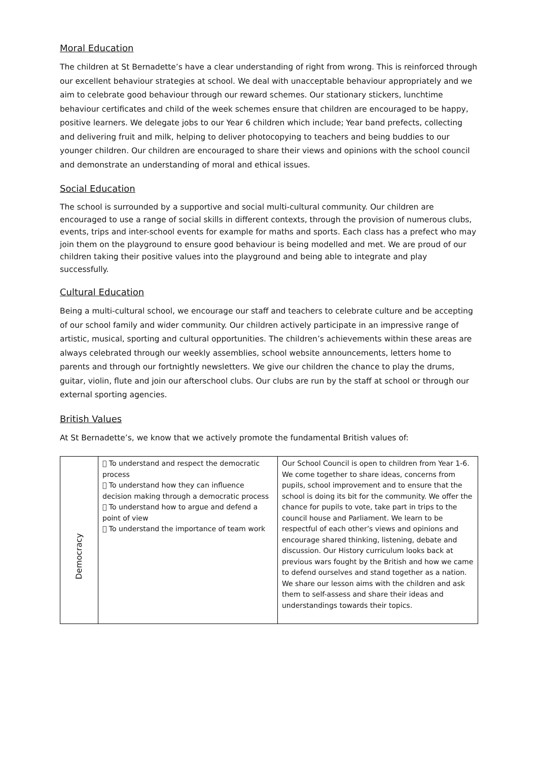Moral Education
The children at St Bernadette’s have a clear understanding of right from wrong. This is reinforced through our excellent behaviour strategies at school. We deal with unacceptable behaviour appropriately and we aim to celebrate good behaviour through our reward schemes. Our stationary stickers, lunchtime behaviour certificates and child of the week schemes ensure that children are encouraged to be happy, positive learners. We delegate jobs to our Year 6 children which include; Year band prefects, collecting and delivering fruit and milk, helping to deliver photocopying to teachers and being buddies to our younger children. Our children are encouraged to share their views and opinions with the school council and demonstrate an understanding of moral and ethical issues.
Social Education
The school is surrounded by a supportive and social multi-cultural community. Our children are encouraged to use a range of social skills in different contexts, through the provision of numerous clubs, events, trips and inter-school events for example for maths and sports. Each class has a prefect who may join them on the playground to ensure good behaviour is being modelled and met. We are proud of our children taking their positive values into the playground and being able to integrate and play successfully.
Cultural Education
Being a multi-cultural school, we encourage our staff and teachers to celebrate culture and be accepting of our school family and wider community. Our children actively participate in an impressive range of artistic, musical, sporting and cultural opportunities. The children’s achievements within these areas are always celebrated through our weekly assemblies, school website announcements, letters home to parents and through our fortnightly newsletters. We give our children the chance to play the drums, guitar, violin, flute and join our afterschool clubs. Our clubs are run by the staff at school or through our external sporting agencies.
British Values
At St Bernadette’s, we know that we actively promote the fundamental British values of:
| Democracy |  To understand and respect the democratic process  To understand how they can influence decision making through a democratic process  To understand how to argue and defend a point of view  To understand the importance of team work | Our School Council is open to children from Year 1-6. We come together to share ideas, concerns from pupils, school improvement and to ensure that the school is doing its bit for the community. We offer the chance for pupils to vote, take part in trips to the council house and Parliament. We learn to be respectful of each other’s views and opinions and encourage shared thinking, listening, debate and discussion. Our History curriculum looks back at previous wars fought by the British and how we came to defend ourselves and stand together as a nation. We share our lesson aims with the children and ask them to self-assess and share their ideas and understandings towards their topics. |